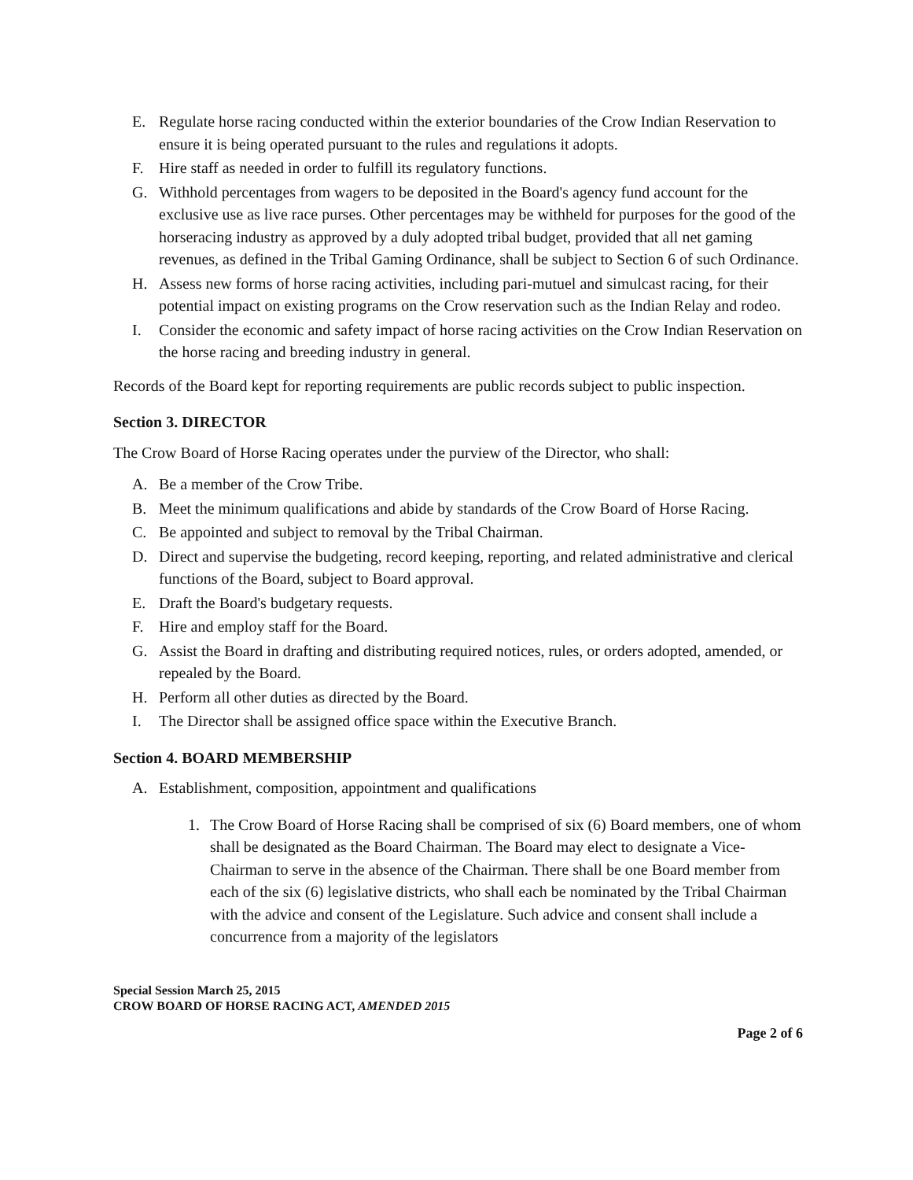E. Regulate horse racing conducted within the exterior boundaries of the Crow Indian Reservation to ensure it is being operated pursuant to the rules and regulations it adopts.
F. Hire staff as needed in order to fulfill its regulatory functions.
G. Withhold percentages from wagers to be deposited in the Board's agency fund account for the exclusive use as live race purses. Other percentages may be withheld for purposes for the good of the horseracing industry as approved by a duly adopted tribal budget, provided that all net gaming revenues, as defined in the Tribal Gaming Ordinance, shall be subject to Section 6 of such Ordinance.
H. Assess new forms of horse racing activities, including pari-mutuel and simulcast racing, for their potential impact on existing programs on the Crow reservation such as the Indian Relay and rodeo.
I. Consider the economic and safety impact of horse racing activities on the Crow Indian Reservation on the horse racing and breeding industry in general.
Records of the Board kept for reporting requirements are public records subject to public inspection.
Section 3. DIRECTOR
The Crow Board of Horse Racing operates under the purview of the Director, who shall:
A. Be a member of the Crow Tribe.
B. Meet the minimum qualifications and abide by standards of the Crow Board of Horse Racing.
C. Be appointed and subject to removal by the Tribal Chairman.
D. Direct and supervise the budgeting, record keeping, reporting, and related administrative and clerical functions of the Board, subject to Board approval.
E. Draft the Board's budgetary requests.
F. Hire and employ staff for the Board.
G. Assist the Board in drafting and distributing required notices, rules, or orders adopted, amended, or repealed by the Board.
H. Perform all other duties as directed by the Board.
I. The Director shall be assigned office space within the Executive Branch.
Section 4. BOARD MEMBERSHIP
A. Establishment, composition, appointment and qualifications
1. The Crow Board of Horse Racing shall be comprised of six (6) Board members, one of whom shall be designated as the Board Chairman. The Board may elect to designate a Vice-Chairman to serve in the absence of the Chairman. There shall be one Board member from each of the six (6) legislative districts, who shall each be nominated by the Tribal Chairman with the advice and consent of the Legislature. Such advice and consent shall include a concurrence from a majority of the legislators
Special Session March 25, 2015
CROW BOARD OF HORSE RACING ACT, AMENDED 2015
Page 2 of 6